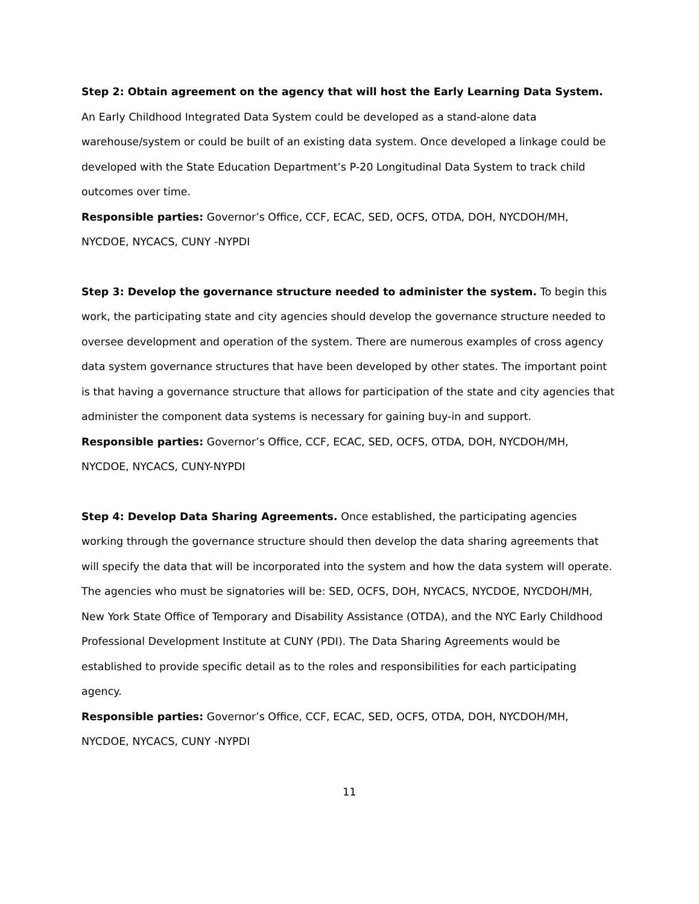Step 2: Obtain agreement on the agency that will host the Early Learning Data System. An Early Childhood Integrated Data System could be developed as a stand-alone data warehouse/system or could be built of an existing data system. Once developed a linkage could be developed with the State Education Department’s P-20 Longitudinal Data System to track child outcomes over time.
Responsible parties: Governor’s Office, CCF, ECAC, SED, OCFS, OTDA, DOH, NYCDOH/MH, NYCDOE, NYCACS, CUNY -NYPDI
Step 3: Develop the governance structure needed to administer the system. To begin this work, the participating state and city agencies should develop the governance structure needed to oversee development and operation of the system. There are numerous examples of cross agency data system governance structures that have been developed by other states. The important point is that having a governance structure that allows for participation of the state and city agencies that administer the component data systems is necessary for gaining buy-in and support.
Responsible parties: Governor’s Office, CCF, ECAC, SED, OCFS, OTDA, DOH, NYCDOH/MH, NYCDOE, NYCACS, CUNY-NYPDI
Step 4: Develop Data Sharing Agreements. Once established, the participating agencies working through the governance structure should then develop the data sharing agreements that will specify the data that will be incorporated into the system and how the data system will operate. The agencies who must be signatories will be: SED, OCFS, DOH, NYCACS, NYCDOE, NYCDOH/MH, New York State Office of Temporary and Disability Assistance (OTDA), and the NYC Early Childhood Professional Development Institute at CUNY (PDI). The Data Sharing Agreements would be established to provide specific detail as to the roles and responsibilities for each participating agency.
Responsible parties: Governor’s Office, CCF, ECAC, SED, OCFS, OTDA, DOH, NYCDOH/MH, NYCDOE, NYCACS, CUNY -NYPDI
11